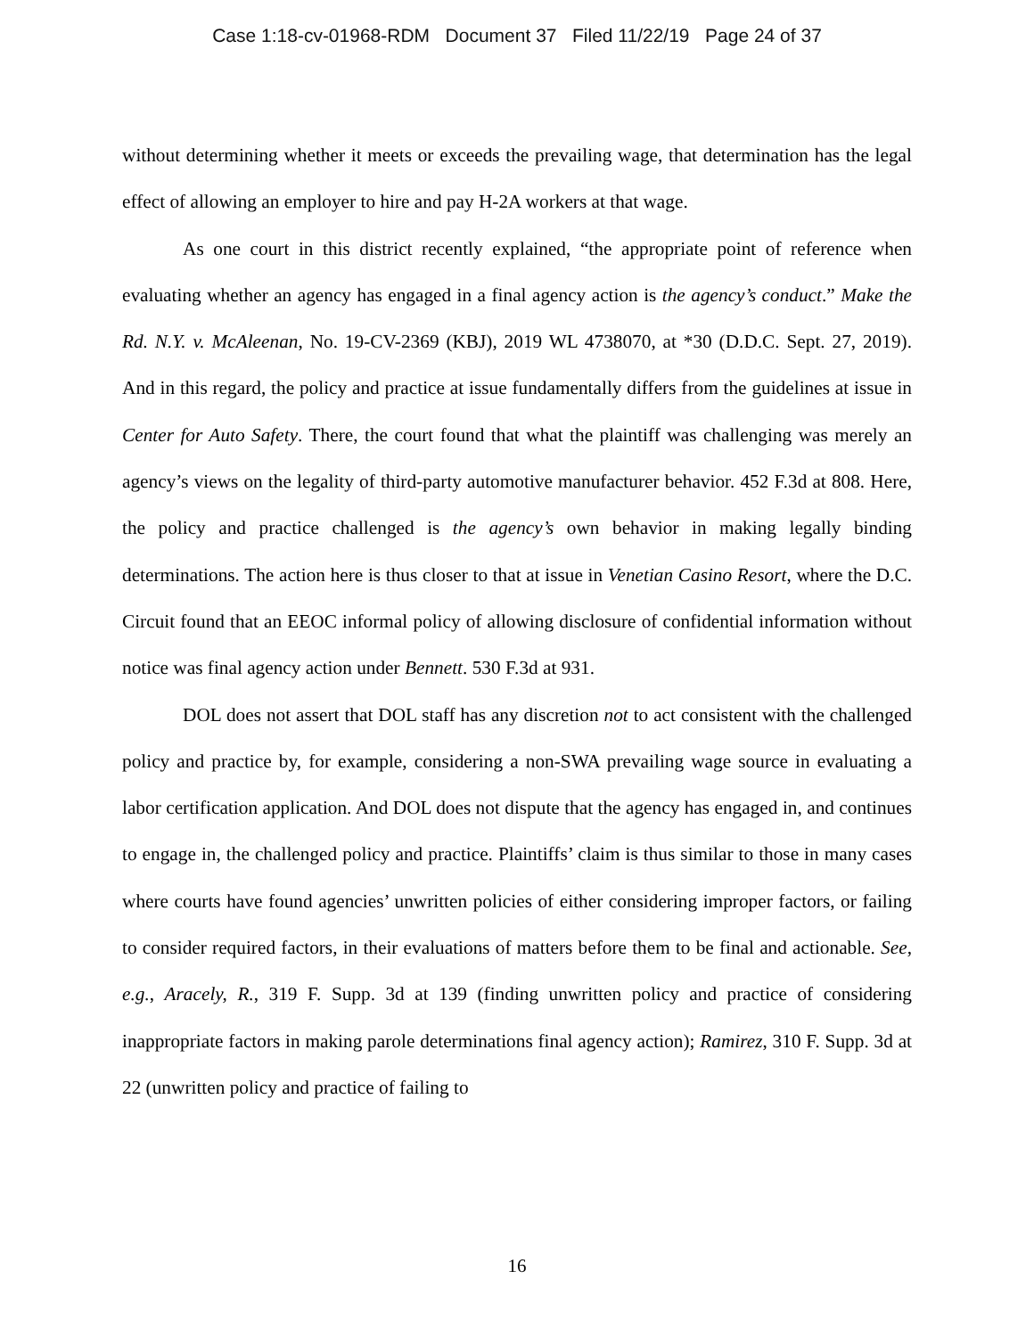Case 1:18-cv-01968-RDM Document 37 Filed 11/22/19 Page 24 of 37
without determining whether it meets or exceeds the prevailing wage, that determination has the legal effect of allowing an employer to hire and pay H-2A workers at that wage.
As one court in this district recently explained, “the appropriate point of reference when evaluating whether an agency has engaged in a final agency action is the agency’s conduct.” Make the Rd. N.Y. v. McAleenan, No. 19-CV-2369 (KBJ), 2019 WL 4738070, at *30 (D.D.C. Sept. 27, 2019). And in this regard, the policy and practice at issue fundamentally differs from the guidelines at issue in Center for Auto Safety. There, the court found that what the plaintiff was challenging was merely an agency’s views on the legality of third-party automotive manufacturer behavior. 452 F.3d at 808. Here, the policy and practice challenged is the agency’s own behavior in making legally binding determinations. The action here is thus closer to that at issue in Venetian Casino Resort, where the D.C. Circuit found that an EEOC informal policy of allowing disclosure of confidential information without notice was final agency action under Bennett. 530 F.3d at 931.
DOL does not assert that DOL staff has any discretion not to act consistent with the challenged policy and practice by, for example, considering a non-SWA prevailing wage source in evaluating a labor certification application. And DOL does not dispute that the agency has engaged in, and continues to engage in, the challenged policy and practice. Plaintiffs’ claim is thus similar to those in many cases where courts have found agencies’ unwritten policies of either considering improper factors, or failing to consider required factors, in their evaluations of matters before them to be final and actionable. See, e.g., Aracely, R., 319 F. Supp. 3d at 139 (finding unwritten policy and practice of considering inappropriate factors in making parole determinations final agency action); Ramirez, 310 F. Supp. 3d at 22 (unwritten policy and practice of failing to
16